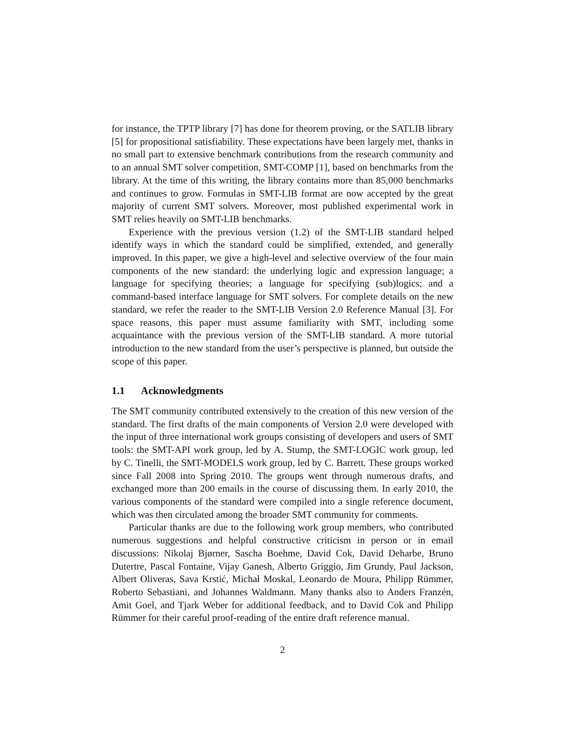for instance, the TPTP library [7] has done for theorem proving, or the SATLIB library [5] for propositional satisfiability. These expectations have been largely met, thanks in no small part to extensive benchmark contributions from the research community and to an annual SMT solver competition, SMT-COMP [1], based on benchmarks from the library. At the time of this writing, the library contains more than 85,000 benchmarks and continues to grow. Formulas in SMT-LIB format are now accepted by the great majority of current SMT solvers. Moreover, most published experimental work in SMT relies heavily on SMT-LIB benchmarks.
Experience with the previous version (1.2) of the SMT-LIB standard helped identify ways in which the standard could be simplified, extended, and generally improved. In this paper, we give a high-level and selective overview of the four main components of the new standard: the underlying logic and expression language; a language for specifying theories; a language for specifying (sub)logics; and a command-based interface language for SMT solvers. For complete details on the new standard, we refer the reader to the SMT-LIB Version 2.0 Reference Manual [3]. For space reasons, this paper must assume familiarity with SMT, including some acquaintance with the previous version of the SMT-LIB standard. A more tutorial introduction to the new standard from the user’s perspective is planned, but outside the scope of this paper.
1.1 Acknowledgments
The SMT community contributed extensively to the creation of this new version of the standard. The first drafts of the main components of Version 2.0 were developed with the input of three international work groups consisting of developers and users of SMT tools: the SMT-API work group, led by A. Stump, the SMT-LOGIC work group, led by C. Tinelli, the SMT-MODELS work group, led by C. Barrett. These groups worked since Fall 2008 into Spring 2010. The groups went through numerous drafts, and exchanged more than 200 emails in the course of discussing them. In early 2010, the various components of the standard were compiled into a single reference document, which was then circulated among the broader SMT community for comments.
Particular thanks are due to the following work group members, who contributed numerous suggestions and helpful constructive criticism in person or in email discussions: Nikolaj Bjørner, Sascha Boehme, David Cok, David Deharbe, Bruno Dutertre, Pascal Fontaine, Vijay Ganesh, Alberto Griggio, Jim Grundy, Paul Jackson, Albert Oliveras, Sava Krstić, Michał Moskal, Leonardo de Moura, Philipp Rümmer, Roberto Sebastiani, and Johannes Waldmann. Many thanks also to Anders Franzén, Amit Goel, and Tjark Weber for additional feedback, and to David Cok and Philipp Rümmer for their careful proof-reading of the entire draft reference manual.
2